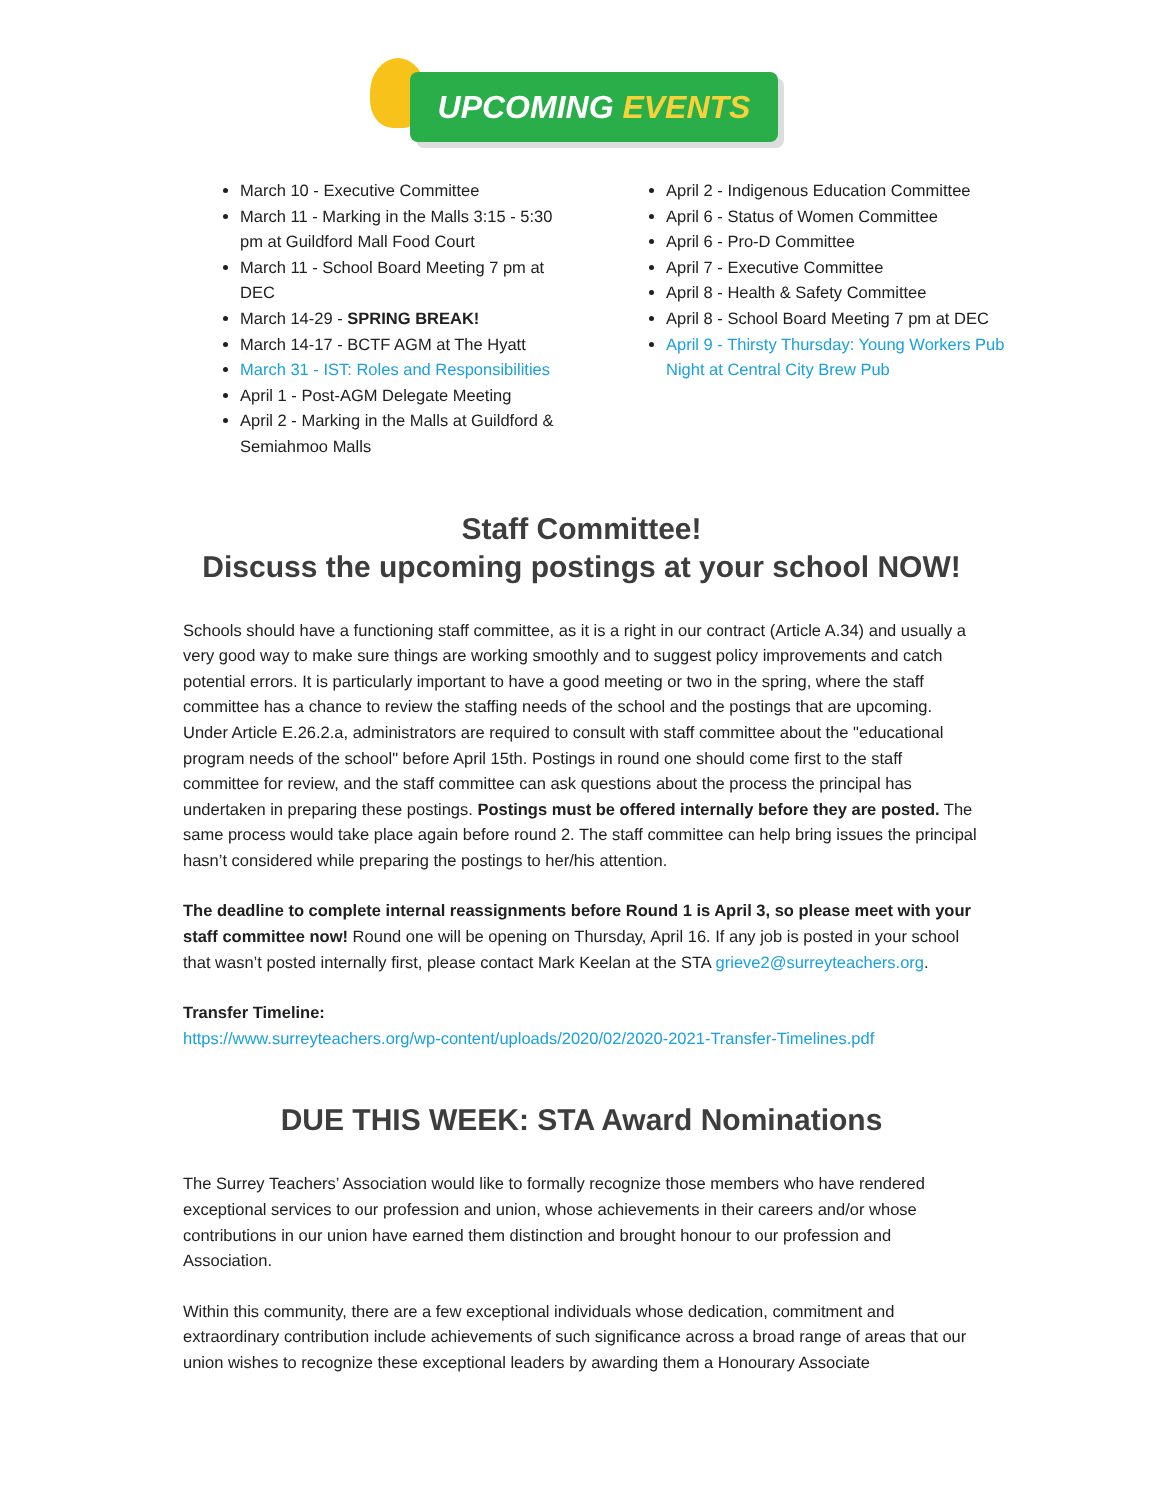UPCOMING EVENTS
March 10 - Executive Committee
March 11 - Marking in the Malls 3:15 - 5:30 pm at Guildford Mall Food Court
March 11 - School Board Meeting 7 pm at DEC
March 14-29 - SPRING BREAK!
March 14-17 - BCTF AGM at The Hyatt
March 31 - IST: Roles and Responsibilities
April 1 - Post-AGM Delegate Meeting
April 2 - Marking in the Malls at Guildford & Semiahmoo Malls
April 2 - Indigenous Education Committee
April 6 - Status of Women Committee
April 6 - Pro-D Committee
April 7 - Executive Committee
April 8 - Health & Safety Committee
April 8 - School Board Meeting 7 pm at DEC
April 9 - Thirsty Thursday: Young Workers Pub Night at Central City Brew Pub
Staff Committee!
Discuss the upcoming postings at your school NOW!
Schools should have a functioning staff committee, as it is a right in our contract (Article A.34) and usually a very good way to make sure things are working smoothly and to suggest policy improvements and catch potential errors. It is particularly important to have a good meeting or two in the spring, where the staff committee has a chance to review the staffing needs of the school and the postings that are upcoming. Under Article E.26.2.a, administrators are required to consult with staff committee about the "educational program needs of the school" before April 15th. Postings in round one should come first to the staff committee for review, and the staff committee can ask questions about the process the principal has undertaken in preparing these postings. Postings must be offered internally before they are posted. The same process would take place again before round 2. The staff committee can help bring issues the principal hasn’t considered while preparing the postings to her/his attention.
The deadline to complete internal reassignments before Round 1 is April 3, so please meet with your staff committee now! Round one will be opening on Thursday, April 16. If any job is posted in your school that wasn’t posted internally first, please contact Mark Keelan at the STA grieve2@surreyteachers.org.
Transfer Timeline:
https://www.surreyteachers.org/wp-content/uploads/2020/02/2020-2021-Transfer-Timelines.pdf
DUE THIS WEEK: STA Award Nominations
The Surrey Teachers’ Association would like to formally recognize those members who have rendered exceptional services to our profession and union, whose achievements in their careers and/or whose contributions in our union have earned them distinction and brought honour to our profession and Association.
Within this community, there are a few exceptional individuals whose dedication, commitment and extraordinary contribution include achievements of such significance across a broad range of areas that our union wishes to recognize these exceptional leaders by awarding them a Honourary Associate